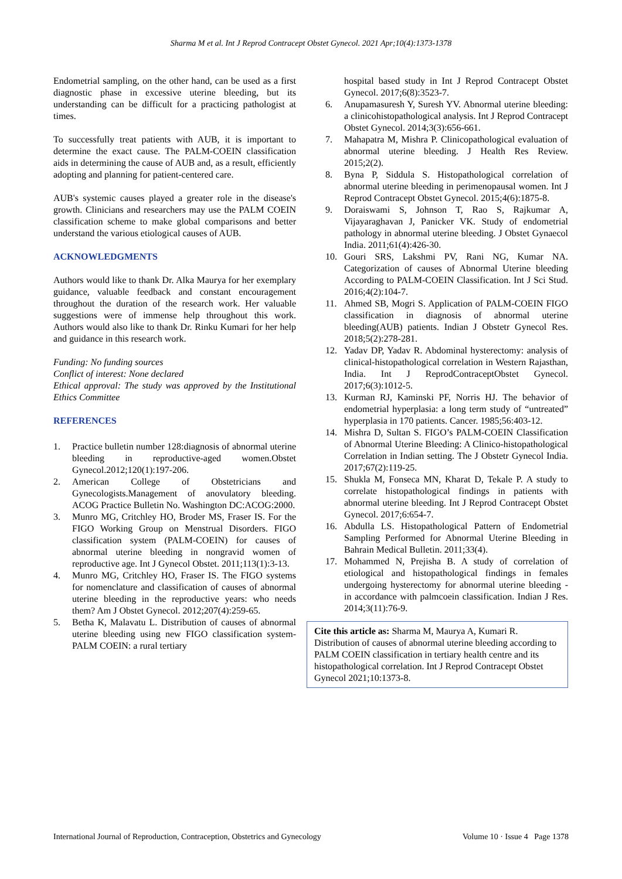Sharma M et al. Int J Reprod Contracept Obstet Gynecol. 2021 Apr;10(4):1373-1378
Endometrial sampling, on the other hand, can be used as a first diagnostic phase in excessive uterine bleeding, but its understanding can be difficult for a practicing pathologist at times.
To successfully treat patients with AUB, it is important to determine the exact cause. The PALM-COEIN classification aids in determining the cause of AUB and, as a result, efficiently adopting and planning for patient-centered care.
AUB's systemic causes played a greater role in the disease's growth. Clinicians and researchers may use the PALM COEIN classification scheme to make global comparisons and better understand the various etiological causes of AUB.
ACKNOWLEDGMENTS
Authors would like to thank Dr. Alka Maurya for her exemplary guidance, valuable feedback and constant encouragement throughout the duration of the research work. Her valuable suggestions were of immense help throughout this work. Authors would also like to thank Dr. Rinku Kumari for her help and guidance in this research work.
Funding: No funding sources
Conflict of interest: None declared
Ethical approval: The study was approved by the Institutional Ethics Committee
REFERENCES
1. Practice bulletin number 128:diagnosis of abnormal uterine bleeding in reproductive-aged women.Obstet Gynecol.2012;120(1):197-206.
2. American College of Obstetricians and Gynecologists.Management of anovulatory bleeding. ACOG Practice Bulletin No. Washington DC:ACOG:2000.
3. Munro MG, Critchley HO, Broder MS, Fraser IS. For the FIGO Working Group on Menstrual Disorders. FIGO classification system (PALM-COEIN) for causes of abnormal uterine bleeding in nongravid women of reproductive age. Int J Gynecol Obstet. 2011;113(1):3-13.
4. Munro MG, Critchley HO, Fraser IS. The FIGO systems for nomenclature and classification of causes of abnormal uterine bleeding in the reproductive years: who needs them? Am J Obstet Gynecol. 2012;207(4):259-65.
5. Betha K, Malavatu L. Distribution of causes of abnormal uterine bleeding using new FIGO classification system-PALM COEIN: a rural tertiary
hospital based study in Int J Reprod Contracept Obstet Gynecol. 2017;6(8):3523-7.
6. Anupamasuresh Y, Suresh YV. Abnormal uterine bleeding: a clinicohistopathological analysis. Int J Reprod Contracept Obstet Gynecol. 2014;3(3):656-661.
7. Mahapatra M, Mishra P. Clinicopathological evaluation of abnormal uterine bleeding. J Health Res Review. 2015;2(2).
8. Byna P, Siddula S. Histopathological correlation of abnormal uterine bleeding in perimenopausal women. Int J Reprod Contracept Obstet Gynecol. 2015;4(6):1875-8.
9. Doraiswami S, Johnson T, Rao S, Rajkumar A, Vijayaraghavan J, Panicker VK. Study of endometrial pathology in abnormal uterine bleeding. J Obstet Gynaecol India. 2011;61(4):426-30.
10. Gouri SRS, Lakshmi PV, Rani NG, Kumar NA. Categorization of causes of Abnormal Uterine bleeding According to PALM-COEIN Classification. Int J Sci Stud. 2016;4(2):104-7.
11. Ahmed SB, Mogri S. Application of PALM-COEIN FIGO classification in diagnosis of abnormal uterine bleeding(AUB) patients. Indian J Obstetr Gynecol Res. 2018;5(2):278-281.
12. Yadav DP, Yadav R. Abdominal hysterectomy: analysis of clinical-histopathological correlation in Western Rajasthan, India. Int J ReprodContraceptObstet Gynecol. 2017;6(3):1012-5.
13. Kurman RJ, Kaminski PF, Norris HJ. The behavior of endometrial hyperplasia: a long term study of “untreated” hyperplasia in 170 patients. Cancer. 1985;56:403-12.
14. Mishra D, Sultan S. FIGO’s PALM-COEIN Classification of Abnormal Uterine Bleeding: A Clinico-histopathological Correlation in Indian setting. The J Obstetr Gynecol India. 2017;67(2):119-25.
15. Shukla M, Fonseca MN, Kharat D, Tekale P. A study to correlate histopathological findings in patients with abnormal uterine bleeding. Int J Reprod Contracept Obstet Gynecol. 2017;6:654-7.
16. Abdulla LS. Histopathological Pattern of Endometrial Sampling Performed for Abnormal Uterine Bleeding in Bahrain Medical Bulletin. 2011;33(4).
17. Mohammed N, Prejisha B. A study of correlation of etiological and histopathological findings in females undergoing hysterectomy for abnormal uterine bleeding - in accordance with palmcoein classification. Indian J Res. 2014;3(11):76-9.
Cite this article as: Sharma M, Maurya A, Kumari R. Distribution of causes of abnormal uterine bleeding according to PALM COEIN classification in tertiary health centre and its histopathological correlation. Int J Reprod Contracept Obstet Gynecol 2021;10:1373-8.
International Journal of Reproduction, Contraception, Obstetrics and Gynecology Volume 10 · Issue 4 Page 1378